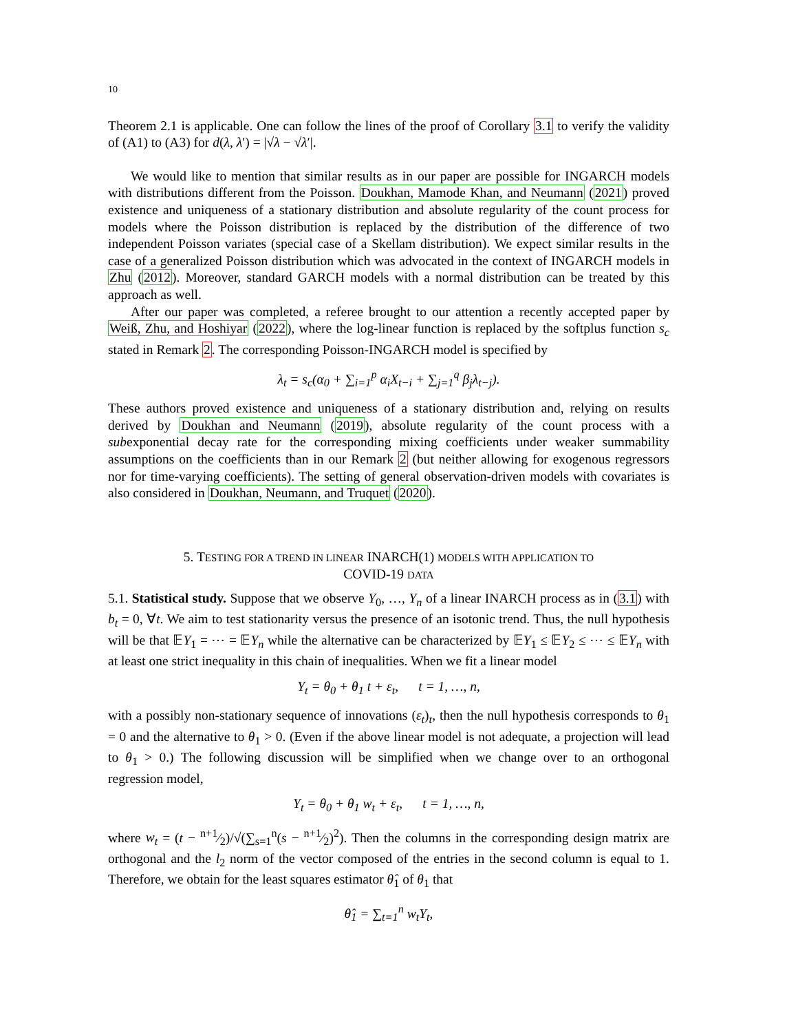10
Theorem 2.1 is applicable. One can follow the lines of the proof of Corollary 3.1 to verify the validity of (A1) to (A3) for d(λ, λ′) = |√λ − √λ′|.
We would like to mention that similar results as in our paper are possible for INGARCH models with distributions different from the Poisson. Doukhan, Mamode Khan, and Neumann (2021) proved existence and uniqueness of a stationary distribution and absolute regularity of the count process for models where the Poisson distribution is replaced by the distribution of the difference of two independent Poisson variates (special case of a Skellam distribution). We expect similar results in the case of a generalized Poisson distribution which was advocated in the context of INGARCH models in Zhu (2012). Moreover, standard GARCH models with a normal distribution can be treated by this approach as well.
After our paper was completed, a referee brought to our attention a recently accepted paper by Weiß, Zhu, and Hoshiyar (2022), where the log-linear function is replaced by the softplus function s<sub>c</sub> stated in Remark 2. The corresponding Poisson-INGARCH model is specified by
λ<sub>t</sub> = s<sub>c</sub>(α<sub>0</sub> + ∑<sub>i=1</sub><sup>p</sup> α<sub>i</sub>X<sub>t−i</sub> + ∑<sub>j=1</sub><sup>q</sup> β<sub>j</sub>λ<sub>t−j</sub>).
These authors proved existence and uniqueness of a stationary distribution and, relying on results derived by Doukhan and Neumann (2019), absolute regularity of the count process with a subexponential decay rate for the corresponding mixing coefficients under weaker summability assumptions on the coefficients than in our Remark 2 (but neither allowing for exogenous regressors nor for time-varying coefficients). The setting of general observation-driven models with covariates is also considered in Doukhan, Neumann, and Truquet (2020).
5. TESTING FOR A TREND IN LINEAR INARCH(1) MODELS WITH APPLICATION TO
COVID-19 DATA
5.1. Statistical study. Suppose that we observe Y<sub>0</sub>, …, Y<sub>n</sub> of a linear INARCH process as in (3.1) with b<sub>t</sub> = 0, ∀t. We aim to test stationarity versus the presence of an isotonic trend. Thus, the null hypothesis will be that 𝔼Y<sub>1</sub> = ⋯ = 𝔼Y<sub>n</sub> while the alternative can be characterized by 𝔼Y<sub>1</sub> ≤ 𝔼Y<sub>2</sub> ≤ ⋯ ≤ 𝔼Y<sub>n</sub> with at least one strict inequality in this chain of inequalities. When we fit a linear model
Y<sub>t</sub> = θ<sub>0</sub> + θ<sub>1</sub> t + ε<sub>t</sub>, t = 1, …, n,
with a possibly non-stationary sequence of innovations (ε<sub>t</sub>)<sub>t</sub>, then the null hypothesis corresponds to θ<sub>1</sub> = 0 and the alternative to θ<sub>1</sub> > 0. (Even if the above linear model is not adequate, a projection will lead to θ<sub>1</sub> > 0.) The following discussion will be simplified when we change over to an orthogonal regression model,
Y<sub>t</sub> = θ<sub>0</sub> + θ<sub>1</sub> w<sub>t</sub> + ε<sub>t</sub>, t = 1, …, n,
where w<sub>t</sub> = (t − n+1⁄2)/√(∑<sub>s=1</sub><sup>n</sup>(s − n+1⁄2)<sup>2</sup>). Then the columns in the corresponding design matrix are orthogonal and the l<sub>2</sub> norm of the vector composed of the entries in the second column is equal to 1. Therefore, we obtain for the least squares estimator θ̂<sub>1</sub> of θ<sub>1</sub> that
θ̂<sub>1</sub> = ∑<sub>t=1</sub><sup>n</sup> w<sub>t</sub>Y<sub>t</sub>,